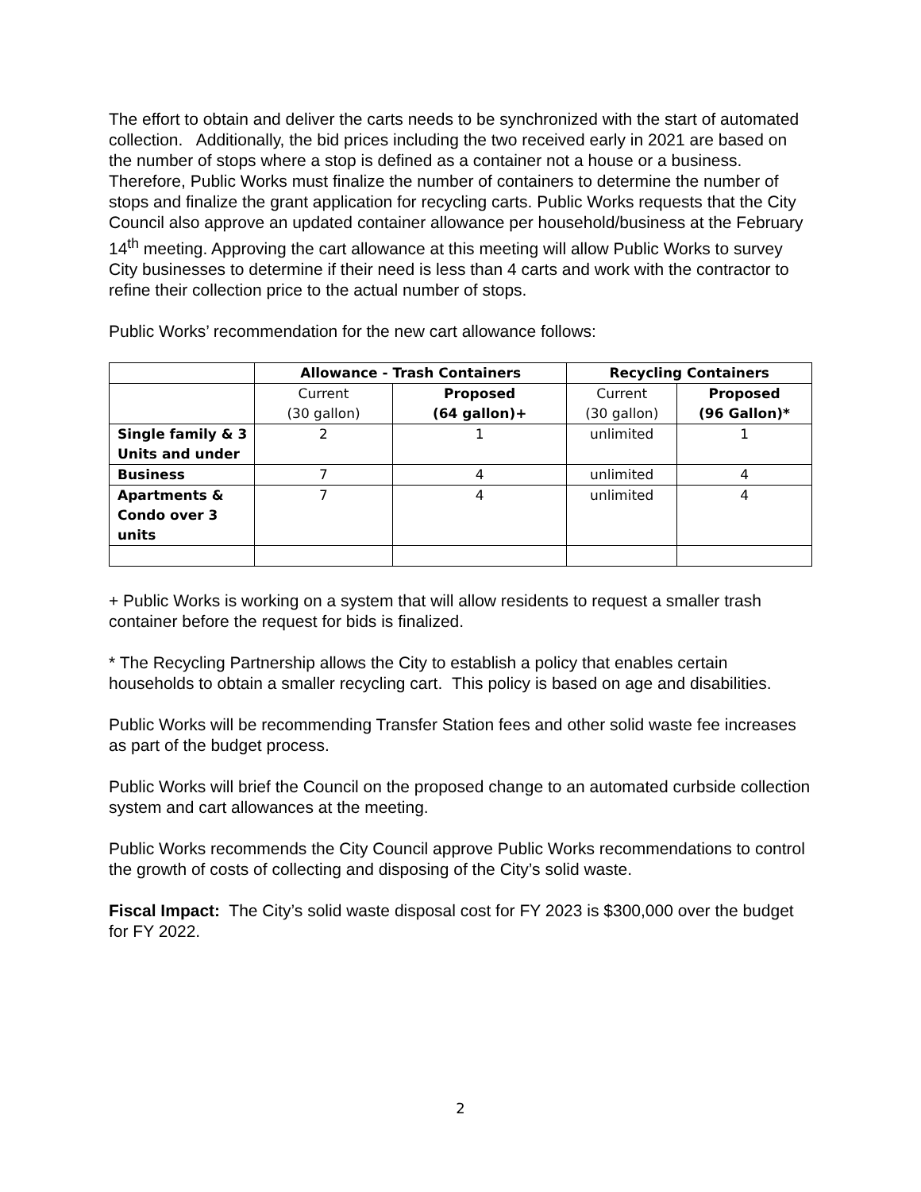The effort to obtain and deliver the carts needs to be synchronized with the start of automated collection. Additionally, the bid prices including the two received early in 2021 are based on the number of stops where a stop is defined as a container not a house or a business. Therefore, Public Works must finalize the number of containers to determine the number of stops and finalize the grant application for recycling carts. Public Works requests that the City Council also approve an updated container allowance per household/business at the February 14<sup>th</sup> meeting. Approving the cart allowance at this meeting will allow Public Works to survey City businesses to determine if their need is less than 4 carts and work with the contractor to refine their collection price to the actual number of stops.
Public Works’ recommendation for the new cart allowance follows:
| | Allowance - Trash Containers | | Recycling Containers | |
| --- | --- | --- | --- | --- |
| | Current (30 gallon) | Proposed (64 gallon)+ | Current (30 gallon) | Proposed (96 Gallon)* |
| Single family & 3 Units and under | 2 | 1 | unlimited | 1 |
| Business | 7 | 4 | unlimited | 4 |
| Apartments & Condo over 3 units | 7 | 4 | unlimited | 4 |
+ Public Works is working on a system that will allow residents to request a smaller trash container before the request for bids is finalized.
* The Recycling Partnership allows the City to establish a policy that enables certain households to obtain a smaller recycling cart. This policy is based on age and disabilities.
Public Works will be recommending Transfer Station fees and other solid waste fee increases as part of the budget process.
Public Works will brief the Council on the proposed change to an automated curbside collection system and cart allowances at the meeting.
Public Works recommends the City Council approve Public Works recommendations to control the growth of costs of collecting and disposing of the City’s solid waste.
Fiscal Impact: The City’s solid waste disposal cost for FY 2023 is $300,000 over the budget for FY 2022.
2